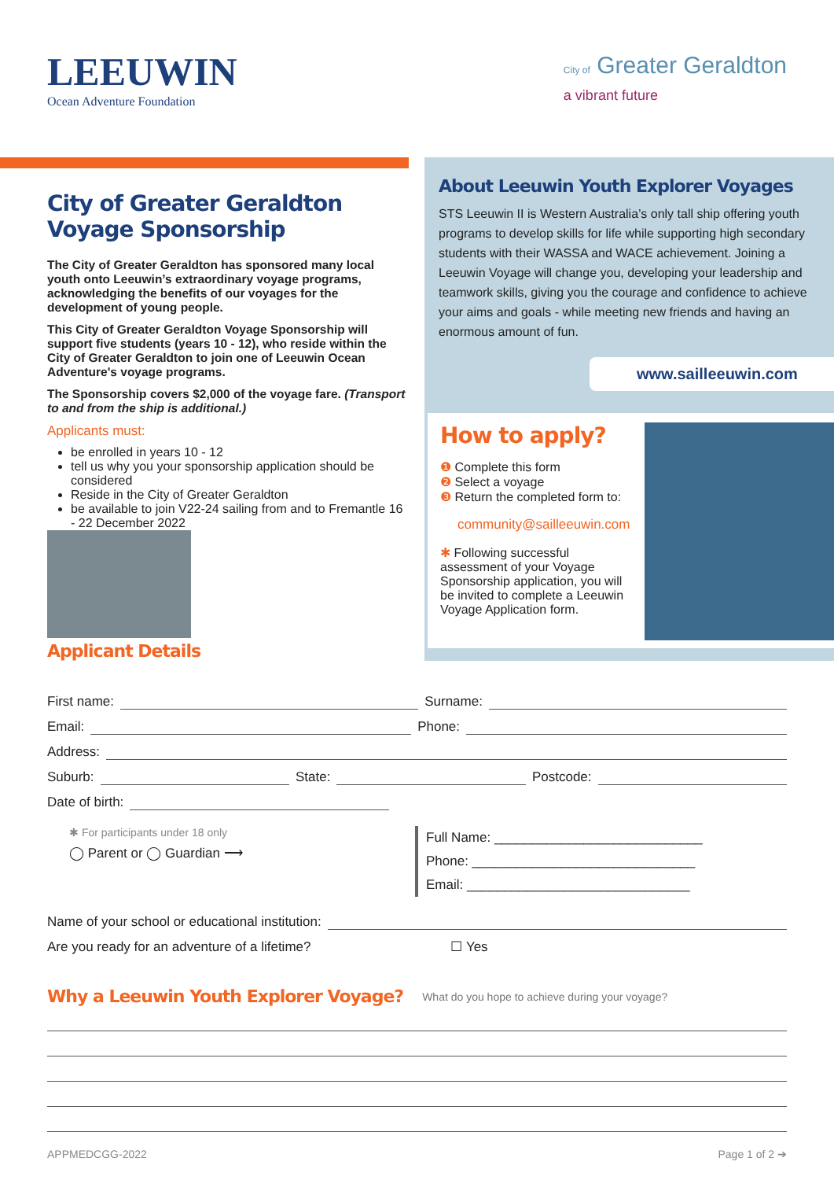LEEUWIN
Ocean Adventure Foundation
City of Greater Geraldton
a vibrant future
City of Greater Geraldton Voyage Sponsorship
The City of Greater Geraldton has sponsored many local youth onto Leeuwin’s extraordinary voyage programs, acknowledging the benefits of our voyages for the development of young people.
This City of Greater Geraldton Voyage Sponsorship will support five students (years 10 - 12), who reside within the City of Greater Geraldton to join one of Leeuwin Ocean Adventure's voyage programs.
The Sponsorship covers $2,000 of the voyage fare. (Transport to and from the ship is additional.)
Applicants must:
be enrolled in years 10 - 12
tell us why you your sponsorship application should be considered
Reside in the City of Greater Geraldton
be available to join V22-24 sailing from and to Fremantle 16 - 22 December 2022
Applicant Details
About Leeuwin Youth Explorer Voyages
STS Leeuwin II is Western Australia’s only tall ship offering youth programs to develop skills for life while supporting high secondary students with their WASSA and WACE achievement. Joining a Leeuwin Voyage will change you, developing your leadership and teamwork skills, giving you the courage and confidence to achieve your aims and goals - while meeting new friends and having an enormous amount of fun.
www.sailleeuwin.com
How to apply?
❶ Complete this form
❷ Select a voyage
❸ Return the completed form to:
community@sailleeuwin.com
✱ Following successful assessment of your Voyage Sponsorship application, you will be invited to complete a Leeuwin Voyage Application form.
First name: Surname:
Email: Phone:
Address:
Suburb: State: Postcode:
Date of birth:
✱ For participants under 18 only
◯ Parent or ◯ Guardian ⟶
Full Name: ____________________________
Phone: ______________________________
Email: ______________________________
Name of your school or educational institution:
Are you ready for an adventure of a lifetime? ☐ Yes
Why a Leeuwin Youth Explorer Voyage?
What do you hope to achieve during your voyage?
APPMEDCGG-2022 Page 1 of 2 ➔